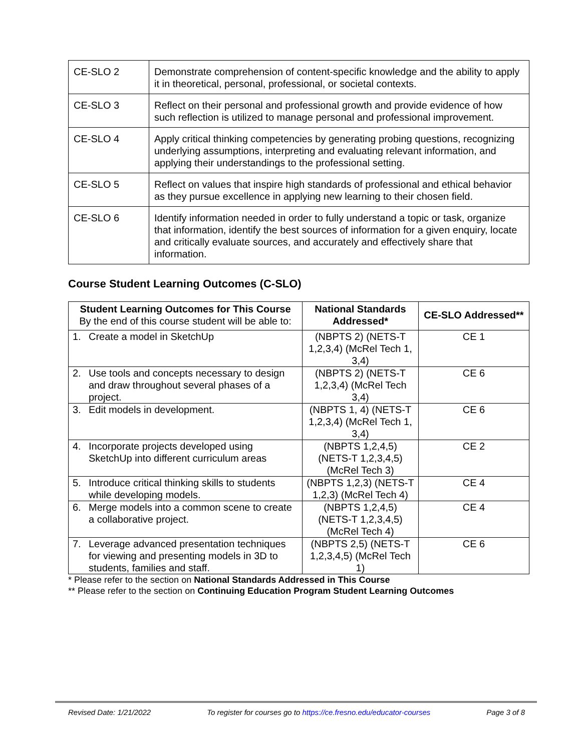| CE-SLO 2 | Demonstrate comprehension of content-specific knowledge and the ability to apply it in theoretical, personal, professional, or societal contexts. |
| CE-SLO 3 | Reflect on their personal and professional growth and provide evidence of how such reflection is utilized to manage personal and professional improvement. |
| CE-SLO 4 | Apply critical thinking competencies by generating probing questions, recognizing underlying assumptions, interpreting and evaluating relevant information, and applying their understandings to the professional setting. |
| CE-SLO 5 | Reflect on values that inspire high standards of professional and ethical behavior as they pursue excellence in applying new learning to their chosen field. |
| CE-SLO 6 | Identify information needed in order to fully understand a topic or task, organize that information, identify the best sources of information for a given enquiry, locate and critically evaluate sources, and accurately and effectively share that information. |
Course Student Learning Outcomes (C-SLO)
| Student Learning Outcomes for This Course By the end of this course student will be able to: | National Standards Addressed* | CE-SLO Addressed** |
| --- | --- | --- |
| 1. Create a model in SketchUp | (NBPTS 2) (NETS-T 1,2,3,4) (McRel Tech 1, 3,4) | CE 1 |
| 2. Use tools and concepts necessary to design and draw throughout several phases of a project. | (NBPTS 2) (NETS-T 1,2,3,4) (McRel Tech 3,4) | CE 6 |
| 3. Edit models in development. | (NBPTS 1, 4) (NETS-T 1,2,3,4) (McRel Tech 1, 3,4) | CE 6 |
| 4. Incorporate projects developed using SketchUp into different curriculum areas | (NBPTS 1,2,4,5) (NETS-T 1,2,3,4,5) (McRel Tech 3) | CE 2 |
| 5. Introduce critical thinking skills to students while developing models. | (NBPTS 1,2,3) (NETS-T 1,2,3) (McRel Tech 4) | CE 4 |
| 6. Merge models into a common scene to create a collaborative project. | (NBPTS 1,2,4,5) (NETS-T 1,2,3,4,5) (McRel Tech 4) | CE 4 |
| 7. Leverage advanced presentation techniques for viewing and presenting models in 3D to students, families and staff. | (NBPTS 2,5) (NETS-T 1,2,3,4,5) (McRel Tech 1) | CE 6 |
* Please refer to the section on National Standards Addressed in This Course
** Please refer to the section on Continuing Education Program Student Learning Outcomes
Revised Date: 1/21/2022 To register for courses go to https://ce.fresno.edu/educator-courses Page 3 of 8